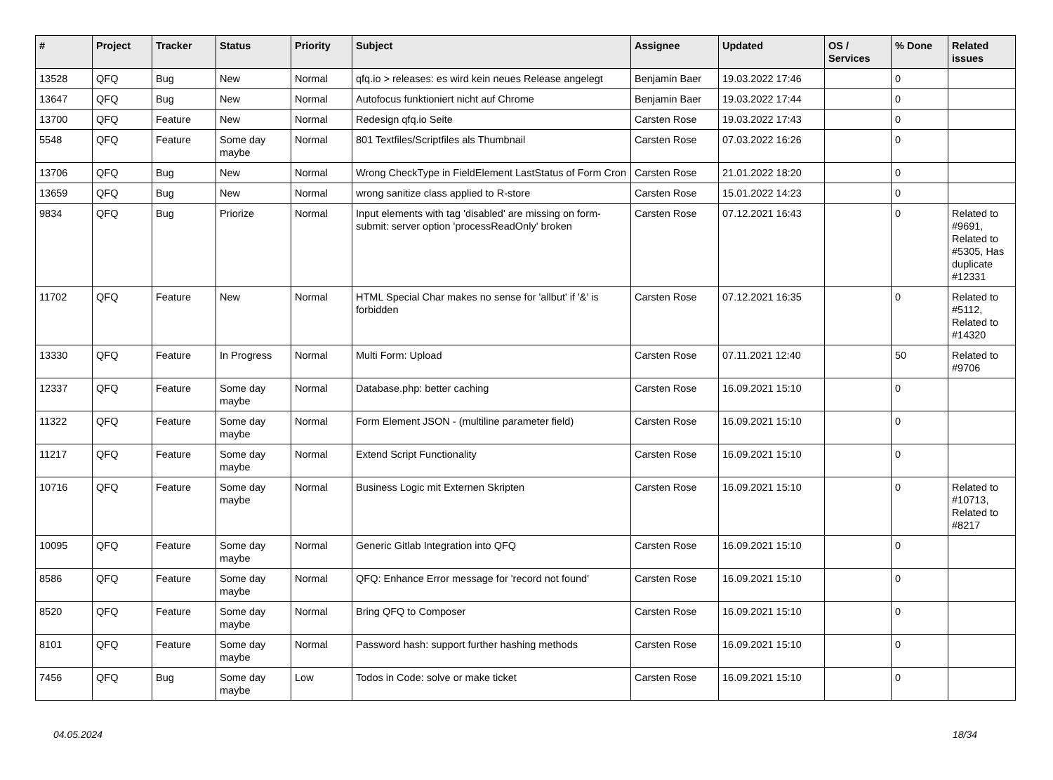| # | Project | Tracker | Status | Priority | Subject | Assignee | Updated | OS / Services | % Done | Related issues |
| --- | --- | --- | --- | --- | --- | --- | --- | --- | --- | --- |
| 13528 | QFQ | Bug | New | Normal | qfq.io > releases: es wird kein neues Release angelegt | Benjamin Baer | 19.03.2022 17:46 | | 0 | |
| 13647 | QFQ | Bug | New | Normal | Autofocus funktioniert nicht auf Chrome | Benjamin Baer | 19.03.2022 17:44 | | 0 | |
| 13700 | QFQ | Feature | New | Normal | Redesign qfq.io Seite | Carsten Rose | 19.03.2022 17:43 | | 0 | |
| 5548 | QFQ | Feature | Some day maybe | Normal | 801 Textfiles/Scriptfiles als Thumbnail | Carsten Rose | 07.03.2022 16:26 | | 0 | |
| 13706 | QFQ | Bug | New | Normal | Wrong CheckType in FieldElement LastStatus of Form Cron | Carsten Rose | 21.01.2022 18:20 | | 0 | |
| 13659 | QFQ | Bug | New | Normal | wrong sanitize class applied to R-store | Carsten Rose | 15.01.2022 14:23 | | 0 | |
| 9834 | QFQ | Bug | Priorize | Normal | Input elements with tag 'disabled' are missing on form-submit: server option 'processReadOnly' broken | Carsten Rose | 07.12.2021 16:43 | | 0 | Related to #9691, Related to #5305, Has duplicate #12331 |
| 11702 | QFQ | Feature | New | Normal | HTML Special Char makes no sense for 'allbut' if '&' is forbidden | Carsten Rose | 07.12.2021 16:35 | | 0 | Related to #5112, Related to #14320 |
| 13330 | QFQ | Feature | In Progress | Normal | Multi Form: Upload | Carsten Rose | 07.11.2021 12:40 | | 50 | Related to #9706 |
| 12337 | QFQ | Feature | Some day maybe | Normal | Database.php: better caching | Carsten Rose | 16.09.2021 15:10 | | 0 | |
| 11322 | QFQ | Feature | Some day maybe | Normal | Form Element JSON - (multiline parameter field) | Carsten Rose | 16.09.2021 15:10 | | 0 | |
| 11217 | QFQ | Feature | Some day maybe | Normal | Extend Script Functionality | Carsten Rose | 16.09.2021 15:10 | | 0 | |
| 10716 | QFQ | Feature | Some day maybe | Normal | Business Logic mit Externen Skripten | Carsten Rose | 16.09.2021 15:10 | | 0 | Related to #10713, Related to #8217 |
| 10095 | QFQ | Feature | Some day maybe | Normal | Generic Gitlab Integration into QFQ | Carsten Rose | 16.09.2021 15:10 | | 0 | |
| 8586 | QFQ | Feature | Some day maybe | Normal | QFQ: Enhance Error message for 'record not found' | Carsten Rose | 16.09.2021 15:10 | | 0 | |
| 8520 | QFQ | Feature | Some day maybe | Normal | Bring QFQ to Composer | Carsten Rose | 16.09.2021 15:10 | | 0 | |
| 8101 | QFQ | Feature | Some day maybe | Normal | Password hash: support further hashing methods | Carsten Rose | 16.09.2021 15:10 | | 0 | |
| 7456 | QFQ | Bug | Some day maybe | Low | Todos in Code: solve or make ticket | Carsten Rose | 16.09.2021 15:10 | | 0 | |
04.05.2024 18/34